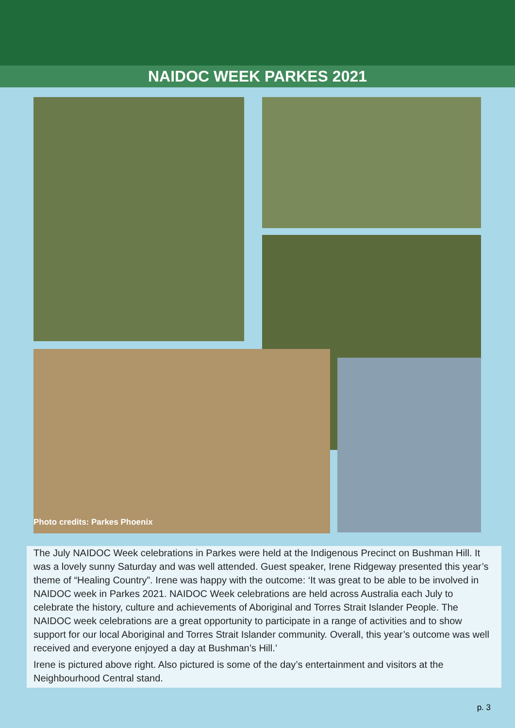NAIDOC WEEK PARKES 2021
Photo credits: Parkes Phoenix
The July NAIDOC Week celebrations in Parkes were held at the Indigenous Precinct on Bushman Hill. It was a lovely sunny Saturday and was well attended. Guest speaker, Irene Ridgeway presented this year’s theme of “Healing Country”. Irene was happy with the outcome: ‘It was great to be able to be involved in NAIDOC week in Parkes 2021. NAIDOC Week celebrations are held across Australia each July to celebrate the history, culture and achievements of Aboriginal and Torres Strait Islander People. The NAIDOC week celebrations are a great opportunity to participate in a range of activities and to show support for our local Aboriginal and Torres Strait Islander community. Overall, this year’s outcome was well received and everyone enjoyed a day at Bushman’s Hill.’
Irene is pictured above right. Also pictured is some of the day’s entertainment and visitors at the Neighbourhood Central stand.
p. 3